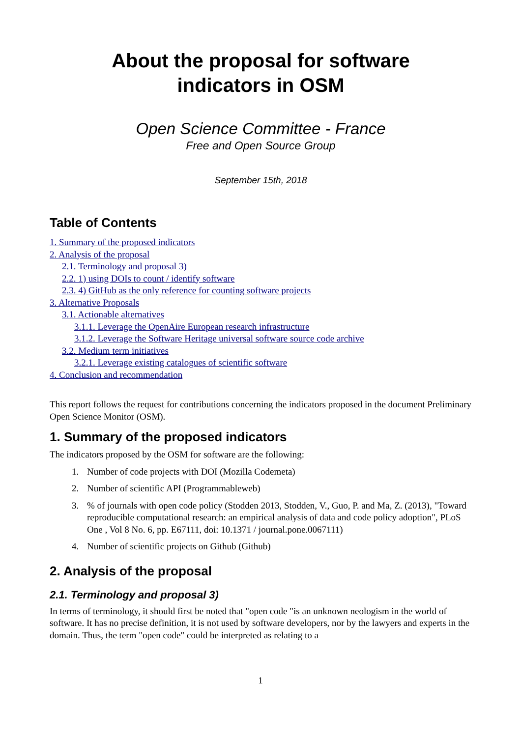About the proposal for software
indicators in OSM
Open Science Committee - France
Free and Open Source Group
September 15th, 2018
Table of Contents
1. Summary of the proposed indicators
2. Analysis of the proposal
2.1. Terminology and proposal 3)
2.2. 1) using DOIs to count / identify software
2.3. 4) GitHub as the only reference for counting software projects
3. Alternative Proposals
3.1. Actionable alternatives
3.1.1. Leverage the OpenAire European research infrastructure
3.1.2. Leverage the Software Heritage universal software source code archive
3.2. Medium term initiatives
3.2.1. Leverage existing catalogues of scientific software
4. Conclusion and recommendation
This report follows the request for contributions concerning the indicators proposed in the document Preliminary Open Science Monitor (OSM).
1. Summary of the proposed indicators
The indicators proposed by the OSM for software are the following:
1. Number of code projects with DOI (Mozilla Codemeta)
2. Number of scientific API (Programmableweb)
3. % of journals with open code policy (Stodden 2013, Stodden, V., Guo, P. and Ma, Z. (2013), "Toward reproducible computational research: an empirical analysis of data and code policy adoption", PLoS One , Vol 8 No. 6, pp. E67111, doi: 10.1371 / journal.pone.0067111)
4. Number of scientific projects on Github (Github)
2. Analysis of the proposal
2.1. Terminology and proposal 3)
In terms of terminology, it should first be noted that "open code "is an unknown neologism in the world of software. It has no precise definition, it is not used by software developers, nor by the lawyers and experts in the domain. Thus, the term "open code" could be interpreted as relating to a
1